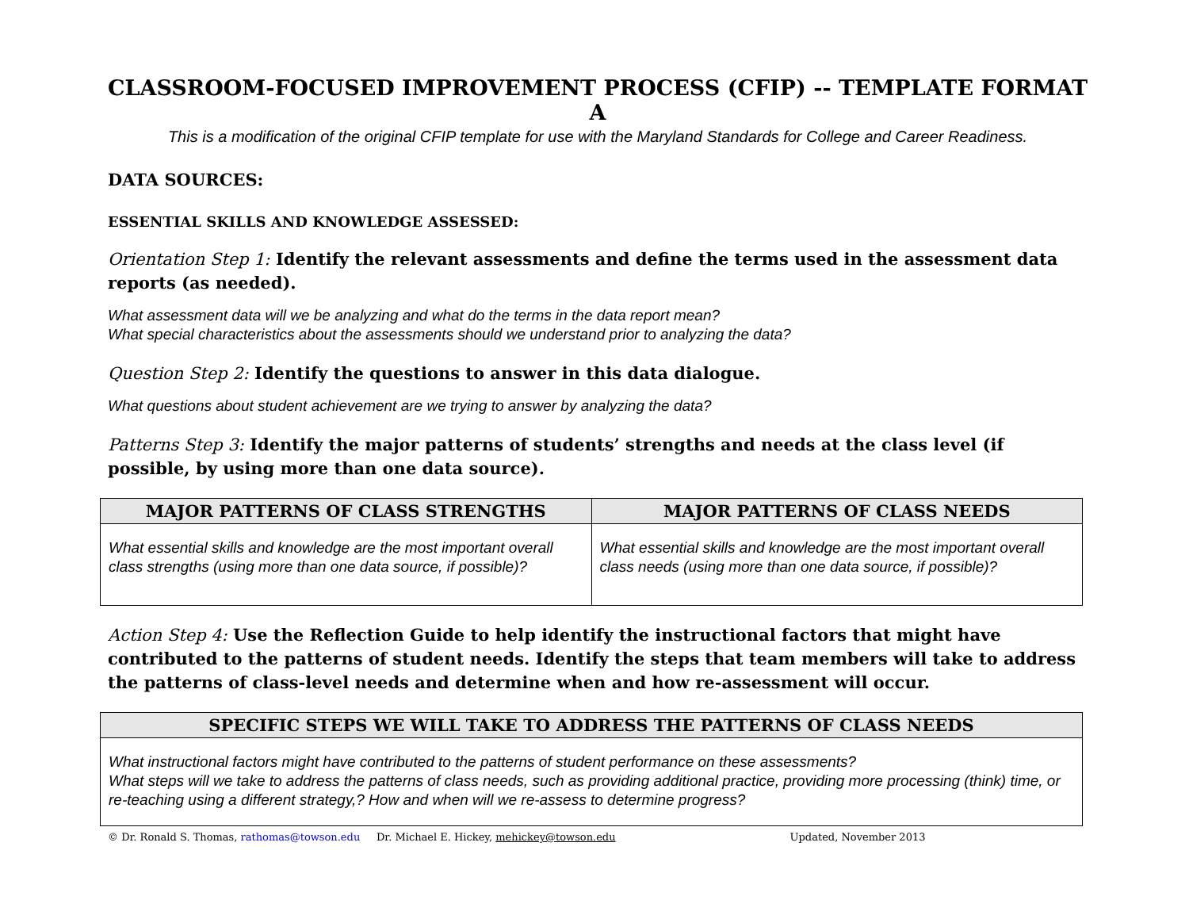CLASSROOM-FOCUSED IMPROVEMENT PROCESS (CFIP) -- TEMPLATE FORMAT A
This is a modification of the original CFIP template for use with the Maryland Standards for College and Career Readiness.
DATA SOURCES:
ESSENTIAL SKILLS AND KNOWLEDGE ASSESSED:
Orientation Step 1: Identify the relevant assessments and define the terms used in the assessment data reports (as needed).
What assessment data will we be analyzing and what do the terms in the data report mean?
What special characteristics about the assessments should we understand prior to analyzing the data?
Question Step 2: Identify the questions to answer in this data dialogue.
What questions about student achievement are we trying to answer by analyzing the data?
Patterns Step 3: Identify the major patterns of students’ strengths and needs at the class level (if possible, by using more than one data source).
| MAJOR PATTERNS OF CLASS STRENGTHS | MAJOR PATTERNS OF CLASS NEEDS |
| --- | --- |
| What essential skills and knowledge are the most important overall class strengths (using more than one data source, if possible)? | What essential skills and knowledge are the most important overall class needs (using more than one data source, if possible)? |
Action Step 4: Use the Reflection Guide to help identify the instructional factors that might have contributed to the patterns of student needs. Identify the steps that team members will take to address the patterns of class-level needs and determine when and how re-assessment will occur.
| SPECIFIC STEPS WE WILL TAKE TO ADDRESS THE PATTERNS OF CLASS NEEDS |
| --- |
| What instructional factors might have contributed to the patterns of student performance on these assessments? What steps will we take to address the patterns of class needs, such as providing additional practice, providing more processing (think) time, or re-teaching using a different strategy,? How and when will we re-assess to determine progress? |
© Dr. Ronald S. Thomas, rathomas@towson.edu Dr. Michael E. Hickey, mehickey@towson.edu Updated, November 2013